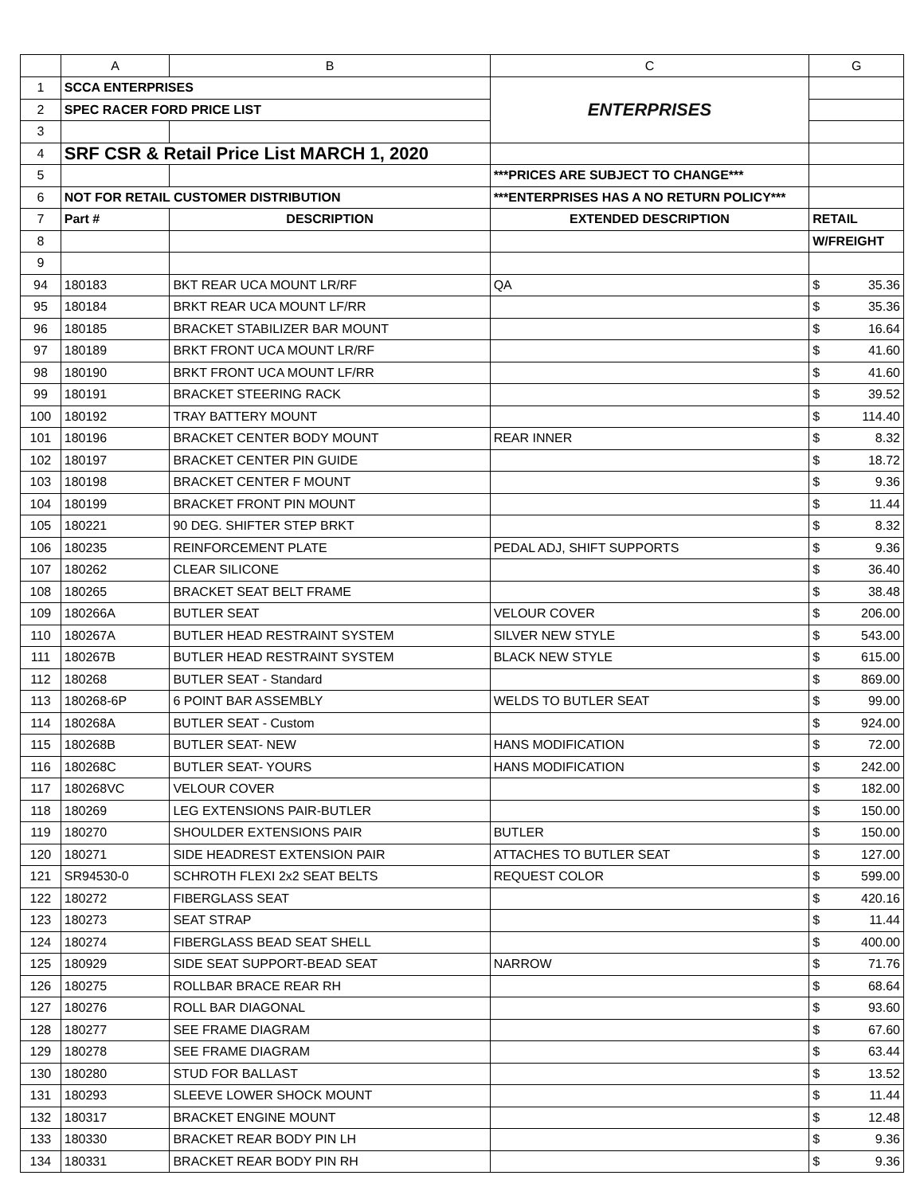| | A | B | C | G |
| --- | --- | --- | --- | --- |
| 1 | SCCA ENTERPRISES | | ENTERPRISES | |
| 2 | SPEC RACER FORD PRICE LIST | | | |
| 3 | | | | |
| 4 | SRF CSR & Retail Price List MARCH 1, 2020 | | | |
| 5 | | | ***PRICES ARE SUBJECT TO CHANGE*** | |
| 6 | NOT FOR RETAIL CUSTOMER DISTRIBUTION | | ***ENTERPRISES HAS A NO RETURN POLICY*** | |
| 7 | Part # | DESCRIPTION | EXTENDED DESCRIPTION | RETAIL |
| 8 | | | | W/FREIGHT |
| 9 | | | | |
| 94 | 180183 | BKT REAR UCA MOUNT LR/RF | QA | $ 35.36 |
| 95 | 180184 | BRKT REAR UCA MOUNT LF/RR | | $ 35.36 |
| 96 | 180185 | BRACKET STABILIZER BAR MOUNT | | $ 16.64 |
| 97 | 180189 | BRKT FRONT UCA MOUNT LR/RF | | $ 41.60 |
| 98 | 180190 | BRKT FRONT UCA MOUNT LF/RR | | $ 41.60 |
| 99 | 180191 | BRACKET STEERING RACK | | $ 39.52 |
| 100 | 180192 | TRAY BATTERY MOUNT | | $ 114.40 |
| 101 | 180196 | BRACKET CENTER BODY MOUNT | REAR INNER | $ 8.32 |
| 102 | 180197 | BRACKET CENTER PIN GUIDE | | $ 18.72 |
| 103 | 180198 | BRACKET CENTER F MOUNT | | $ 9.36 |
| 104 | 180199 | BRACKET FRONT PIN MOUNT | | $ 11.44 |
| 105 | 180221 | 90 DEG. SHIFTER STEP BRKT | | $ 8.32 |
| 106 | 180235 | REINFORCEMENT PLATE | PEDAL ADJ, SHIFT SUPPORTS | $ 9.36 |
| 107 | 180262 | CLEAR SILICONE | | $ 36.40 |
| 108 | 180265 | BRACKET SEAT BELT FRAME | | $ 38.48 |
| 109 | 180266A | BUTLER SEAT | VELOUR COVER | $ 206.00 |
| 110 | 180267A | BUTLER HEAD RESTRAINT SYSTEM | SILVER NEW STYLE | $ 543.00 |
| 111 | 180267B | BUTLER HEAD RESTRAINT SYSTEM | BLACK NEW STYLE | $ 615.00 |
| 112 | 180268 | BUTLER SEAT - Standard | | $ 869.00 |
| 113 | 180268-6P | 6 POINT BAR ASSEMBLY | WELDS TO BUTLER SEAT | $ 99.00 |
| 114 | 180268A | BUTLER SEAT - Custom | | $ 924.00 |
| 115 | 180268B | BUTLER SEAT- NEW | HANS MODIFICATION | $ 72.00 |
| 116 | 180268C | BUTLER SEAT- YOURS | HANS MODIFICATION | $ 242.00 |
| 117 | 180268VC | VELOUR COVER | | $ 182.00 |
| 118 | 180269 | LEG EXTENSIONS PAIR-BUTLER | | $ 150.00 |
| 119 | 180270 | SHOULDER EXTENSIONS PAIR | BUTLER | $ 150.00 |
| 120 | 180271 | SIDE HEADREST EXTENSION PAIR | ATTACHES TO BUTLER SEAT | $ 127.00 |
| 121 | SR94530-0 | SCHROTH FLEXI 2x2 SEAT BELTS | REQUEST COLOR | $ 599.00 |
| 122 | 180272 | FIBERGLASS SEAT | | $ 420.16 |
| 123 | 180273 | SEAT STRAP | | $ 11.44 |
| 124 | 180274 | FIBERGLASS BEAD SEAT SHELL | | $ 400.00 |
| 125 | 180929 | SIDE SEAT SUPPORT-BEAD SEAT | NARROW | $ 71.76 |
| 126 | 180275 | ROLLBAR BRACE REAR RH | | $ 68.64 |
| 127 | 180276 | ROLL BAR DIAGONAL | | $ 93.60 |
| 128 | 180277 | SEE FRAME DIAGRAM | | $ 67.60 |
| 129 | 180278 | SEE FRAME DIAGRAM | | $ 63.44 |
| 130 | 180280 | STUD FOR BALLAST | | $ 13.52 |
| 131 | 180293 | SLEEVE LOWER SHOCK MOUNT | | $ 11.44 |
| 132 | 180317 | BRACKET ENGINE MOUNT | | $ 12.48 |
| 133 | 180330 | BRACKET REAR BODY PIN LH | | $ 9.36 |
| 134 | 180331 | BRACKET REAR BODY PIN RH | | $ 9.36 |